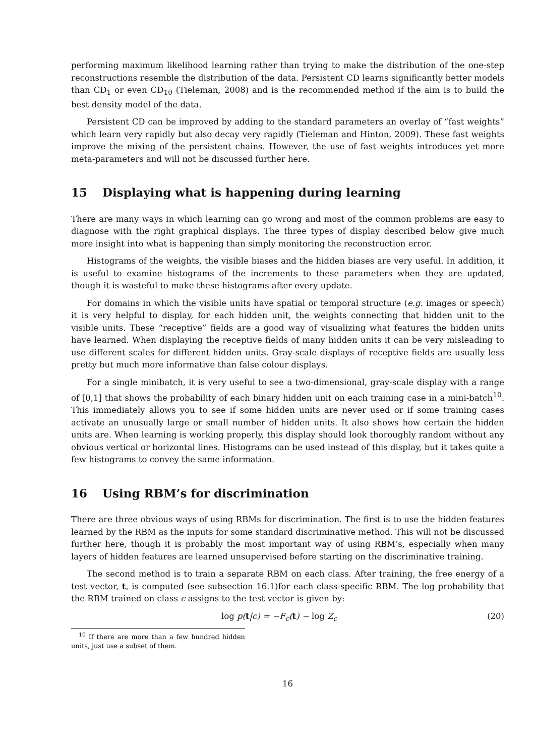performing maximum likelihood learning rather than trying to make the distribution of the one-step reconstructions resemble the distribution of the data. Persistent CD learns significantly better models than CD<sub>1</sub> or even CD<sub>10</sub> (Tieleman, 2008) and is the recommended method if the aim is to build the best density model of the data.
Persistent CD can be improved by adding to the standard parameters an overlay of “fast weights” which learn very rapidly but also decay very rapidly (Tieleman and Hinton, 2009). These fast weights improve the mixing of the persistent chains. However, the use of fast weights introduces yet more meta-parameters and will not be discussed further here.
15 Displaying what is happening during learning
There are many ways in which learning can go wrong and most of the common problems are easy to diagnose with the right graphical displays. The three types of display described below give much more insight into what is happening than simply monitoring the reconstruction error.
Histograms of the weights, the visible biases and the hidden biases are very useful. In addition, it is useful to examine histograms of the increments to these parameters when they are updated, though it is wasteful to make these histograms after every update.
For domains in which the visible units have spatial or temporal structure (e.g. images or speech) it is very helpful to display, for each hidden unit, the weights connecting that hidden unit to the visible units. These “receptive” fields are a good way of visualizing what features the hidden units have learned. When displaying the receptive fields of many hidden units it can be very misleading to use different scales for different hidden units. Gray-scale displays of receptive fields are usually less pretty but much more informative than false colour displays.
For a single minibatch, it is very useful to see a two-dimensional, gray-scale display with a range of [0,1] that shows the probability of each binary hidden unit on each training case in a mini-batch<sup>10</sup>. This immediately allows you to see if some hidden units are never used or if some training cases activate an unusually large or small number of hidden units. It also shows how certain the hidden units are. When learning is working properly, this display should look thoroughly random without any obvious vertical or horizontal lines. Histograms can be used instead of this display, but it takes quite a few histograms to convey the same information.
16 Using RBM’s for discrimination
There are three obvious ways of using RBMs for discrimination. The first is to use the hidden features learned by the RBM as the inputs for some standard discriminative method. This will not be discussed further here, though it is probably the most important way of using RBM’s, especially when many layers of hidden features are learned unsupervised before starting on the discriminative training.
The second method is to train a separate RBM on each class. After training, the free energy of a test vector, t, is computed (see subsection 16.1)for each class-specific RBM. The log probability that the RBM trained on class c assigns to the test vector is given by:
log p(t|c) = −F<sub>c</sub>(t) − log Z<sub>c</sub> (20)
<sup>10</sup> If there are more than a few hundred hidden units, just use a subset of them.
16